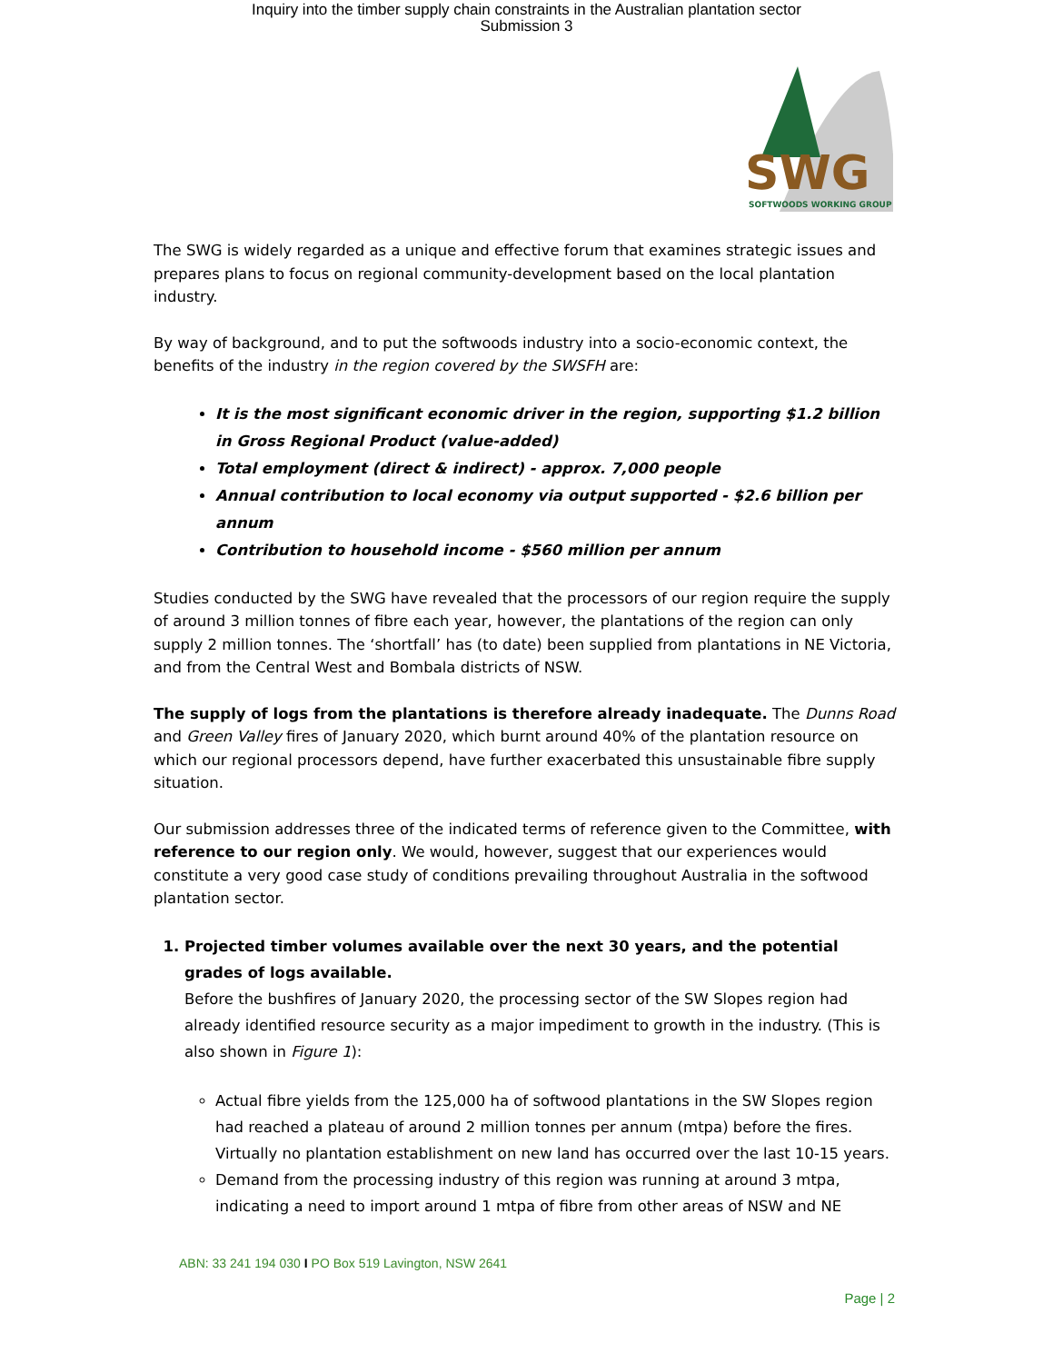Inquiry into the timber supply chain constraints in the Australian plantation sector
Submission 3
SWG
SOFTWOODS WORKING GROUP
The SWG is widely regarded as a unique and effective forum that examines strategic issues and prepares plans to focus on regional community-development based on the local plantation industry.
By way of background, and to put the softwoods industry into a socio-economic context, the benefits of the industry in the region covered by the SWSFH are:
It is the most significant economic driver in the region, supporting $1.2 billion in Gross Regional Product (value-added)
Total employment (direct & indirect) - approx. 7,000 people
Annual contribution to local economy via output supported - $2.6 billion per annum
Contribution to household income - $560 million per annum
Studies conducted by the SWG have revealed that the processors of our region require the supply of around 3 million tonnes of fibre each year, however, the plantations of the region can only supply 2 million tonnes. The ‘shortfall’ has (to date) been supplied from plantations in NE Victoria, and from the Central West and Bombala districts of NSW.
The supply of logs from the plantations is therefore already inadequate. The Dunns Road and Green Valley fires of January 2020, which burnt around 40% of the plantation resource on which our regional processors depend, have further exacerbated this unsustainable fibre supply situation.
Our submission addresses three of the indicated terms of reference given to the Committee, with reference to our region only. We would, however, suggest that our experiences would constitute a very good case study of conditions prevailing throughout Australia in the softwood plantation sector.
1. Projected timber volumes available over the next 30 years, and the potential grades of logs available.
Before the bushfires of January 2020, the processing sector of the SW Slopes region had already identified resource security as a major impediment to growth in the industry. (This is also shown in Figure 1):
Actual fibre yields from the 125,000 ha of softwood plantations in the SW Slopes region had reached a plateau of around 2 million tonnes per annum (mtpa) before the fires. Virtually no plantation establishment on new land has occurred over the last 10-15 years.
Demand from the processing industry of this region was running at around 3 mtpa, indicating a need to import around 1 mtpa of fibre from other areas of NSW and NE
ABN: 33 241 194 030 I PO Box 519 Lavington, NSW 2641
Page | 2